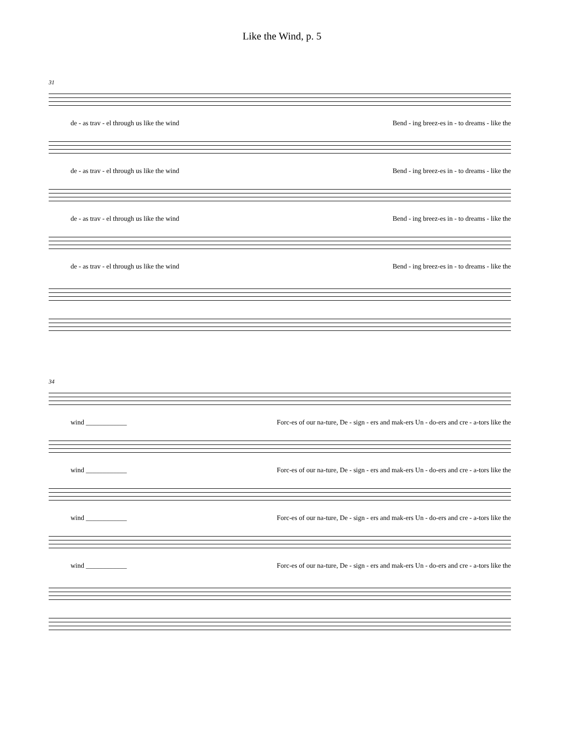Like the Wind, p. 5
31
de - as trav - el through us like the wind Bend - ing breez-es in - to dreams - like the
de - as trav - el through us like the wind Bend - ing breez-es in - to dreams - like the
de - as trav - el through us like the wind Bend - ing breez-es in - to dreams - like the
de - as trav - el through us like the wind Bend - ing breez-es in - to dreams - like the
34
wind ____________ Forc-es of our na-ture, De - sign - ers and mak-ers Un - do-ers and cre - a-tors like the
wind ____________ Forc-es of our na-ture, De - sign - ers and mak-ers Un - do-ers and cre - a-tors like the
wind ____________ Forc-es of our na-ture, De - sign - ers and mak-ers Un - do-ers and cre - a-tors like the
wind ____________ Forc-es of our na-ture, De - sign - ers and mak-ers Un - do-ers and cre - a-tors like the